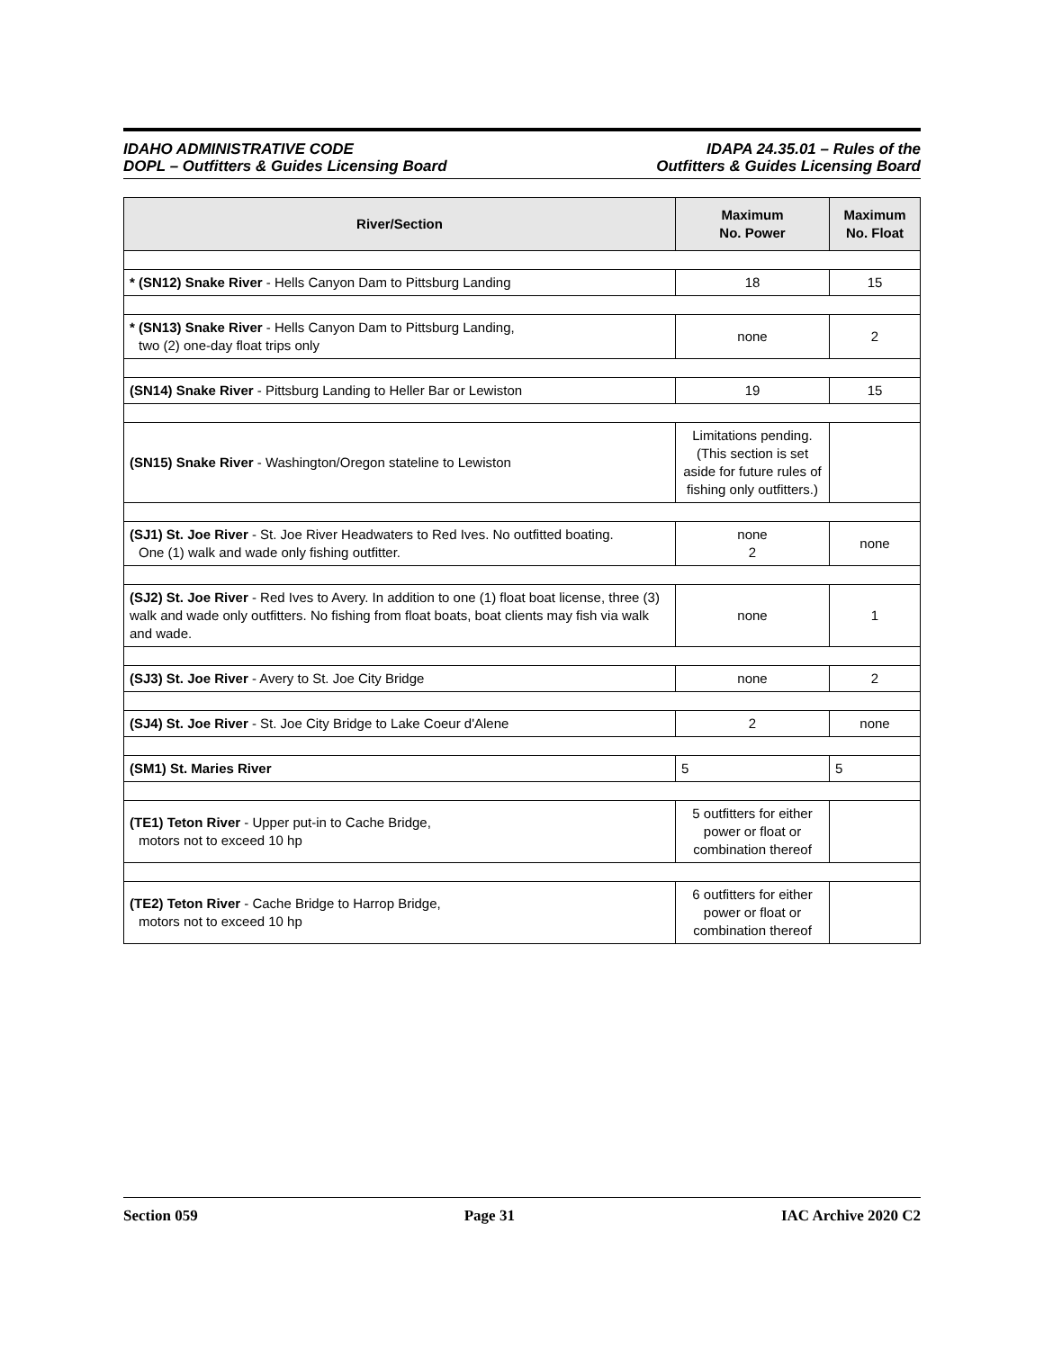IDAHO ADMINISTRATIVE CODE
DOPL – Outfitters & Guides Licensing Board
IDAPA 24.35.01 – Rules of the
Outfitters & Guides Licensing Board
| River/Section | Maximum No. Power | Maximum No. Float |
| --- | --- | --- |
| * (SN12) Snake River - Hells Canyon Dam to Pittsburg Landing | 18 | 15 |
| * (SN13) Snake River - Hells Canyon Dam to Pittsburg Landing, two (2) one-day float trips only | none | 2 |
| (SN14) Snake River - Pittsburg Landing to Heller Bar or Lewiston | 19 | 15 |
| (SN15) Snake River - Washington/Oregon stateline to Lewiston | Limitations pending. (This section is set aside for future rules of fishing only outfitters.) | |
| (SJ1) St. Joe River - St. Joe River Headwaters to Red Ives. No outfitted boating. One (1) walk and wade only fishing outfitter. | none 2 | none |
| (SJ2) St. Joe River - Red Ives to Avery. In addition to one (1) float boat license, three (3) walk and wade only outfitters. No fishing from float boats, boat clients may fish via walk and wade. | none | 1 |
| (SJ3) St. Joe River - Avery to St. Joe City Bridge | none | 2 |
| (SJ4) St. Joe River - St. Joe City Bridge to Lake Coeur d'Alene | 2 | none |
| (SM1) St. Maries River | 5 | 5 |
| (TE1) Teton River - Upper put-in to Cache Bridge, motors not to exceed 10 hp | 5 outfitters for either power or float or combination thereof | |
| (TE2) Teton River - Cache Bridge to Harrop Bridge, motors not to exceed 10 hp | 6 outfitters for either power or float or combination thereof | |
Section 059 Page 31 IAC Archive 2020 C2